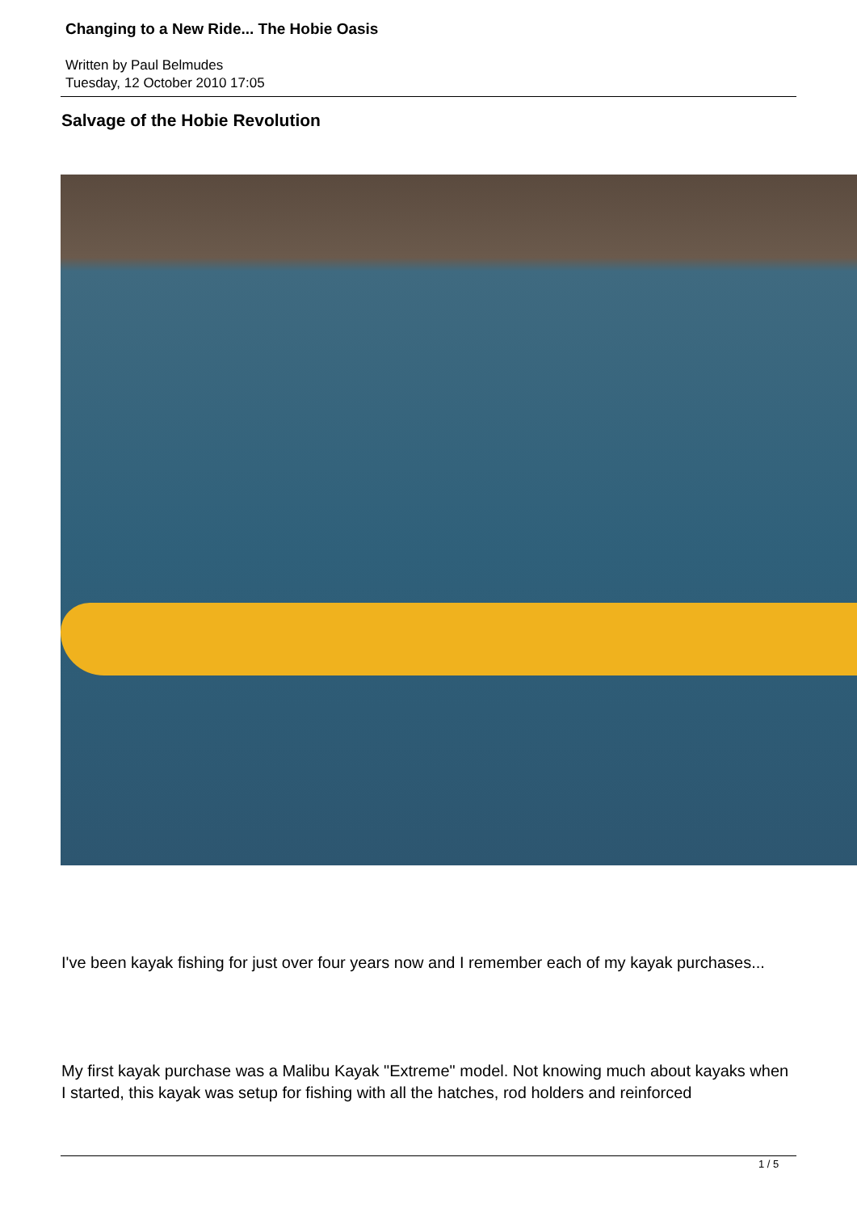Changing to a New Ride... The Hobie Oasis
Written by Paul Belmudes
Tuesday, 12 October 2010 17:05
Salvage of the Hobie Revolution
I've been kayak fishing for just over four years now and I remember each of my kayak purchases...
My first kayak purchase was a Malibu Kayak "Extreme" model. Not knowing much about kayaks when I started, this kayak was setup for fishing with all the hatches, rod holders and reinforced
1 / 5